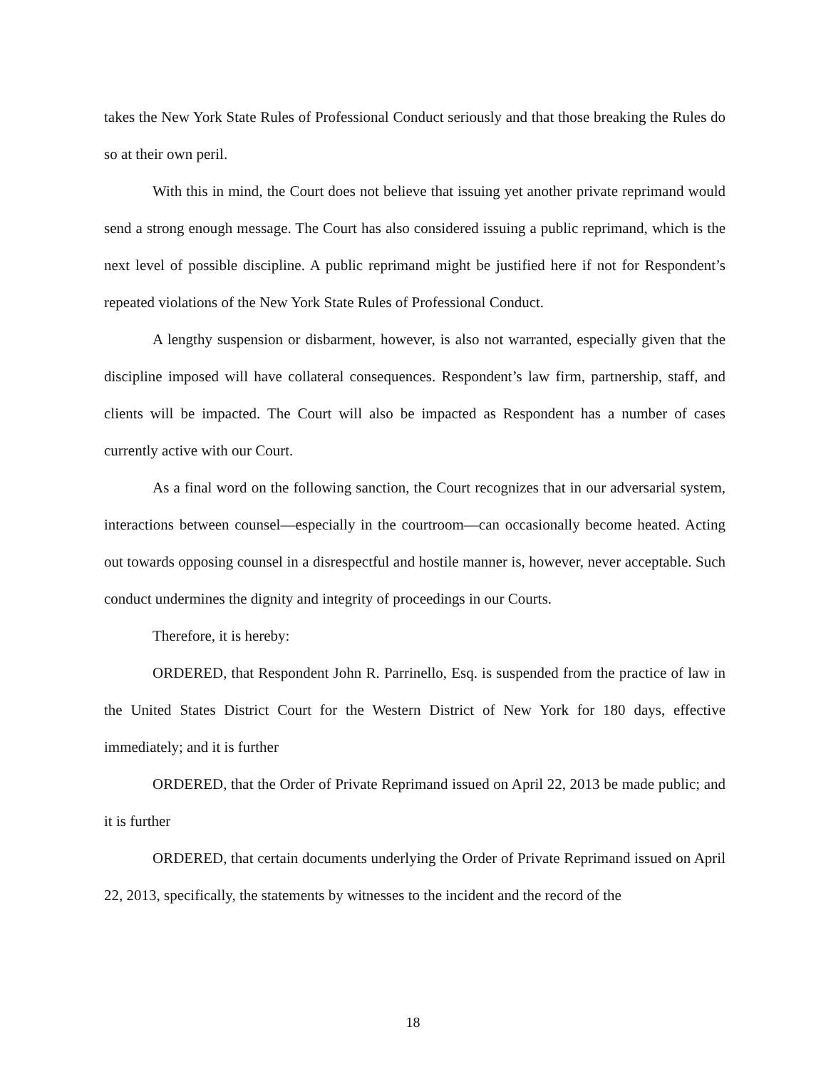takes the New York State Rules of Professional Conduct seriously and that those breaking the Rules do so at their own peril.
With this in mind, the Court does not believe that issuing yet another private reprimand would send a strong enough message. The Court has also considered issuing a public reprimand, which is the next level of possible discipline. A public reprimand might be justified here if not for Respondent’s repeated violations of the New York State Rules of Professional Conduct.
A lengthy suspension or disbarment, however, is also not warranted, especially given that the discipline imposed will have collateral consequences. Respondent’s law firm, partnership, staff, and clients will be impacted. The Court will also be impacted as Respondent has a number of cases currently active with our Court.
As a final word on the following sanction, the Court recognizes that in our adversarial system, interactions between counsel—especially in the courtroom—can occasionally become heated. Acting out towards opposing counsel in a disrespectful and hostile manner is, however, never acceptable. Such conduct undermines the dignity and integrity of proceedings in our Courts.
Therefore, it is hereby:
ORDERED, that Respondent John R. Parrinello, Esq. is suspended from the practice of law in the United States District Court for the Western District of New York for 180 days, effective immediately; and it is further
ORDERED, that the Order of Private Reprimand issued on April 22, 2013 be made public; and it is further
ORDERED, that certain documents underlying the Order of Private Reprimand issued on April 22, 2013, specifically, the statements by witnesses to the incident and the record of the
18